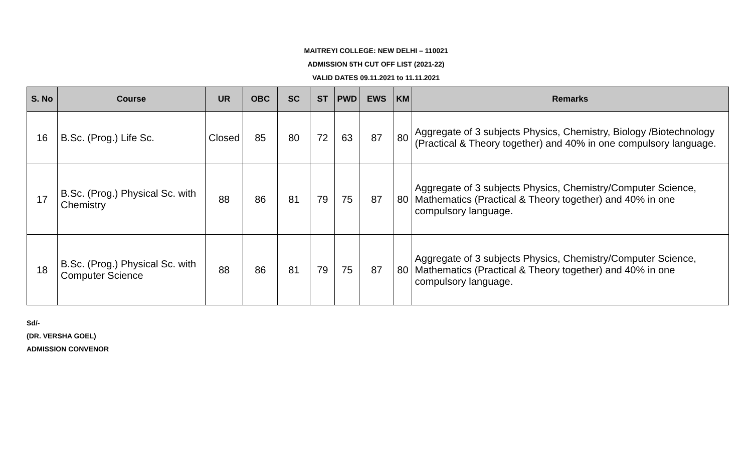MAITREYI COLLEGE: NEW DELHI – 110021
ADMISSION 5TH CUT OFF LIST (2021-22)
VALID DATES 09.11.2021 to 11.11.2021
| S. No | Course | UR | OBC | SC | ST | PWD | EWS | KM | Remarks |
| --- | --- | --- | --- | --- | --- | --- | --- | --- | --- |
| 16 | B.Sc. (Prog.) Life Sc. | Closed | 85 | 80 | 72 | 63 | 87 | 80 | Aggregate of 3 subjects Physics, Chemistry, Biology /Biotechnology (Practical & Theory together) and 40% in one compulsory language. |
| 17 | B.Sc. (Prog.) Physical Sc. with Chemistry | 88 | 86 | 81 | 79 | 75 | 87 | 80 | Aggregate of 3 subjects Physics, Chemistry/Computer Science, Mathematics (Practical & Theory together) and 40% in one compulsory language. |
| 18 | B.Sc. (Prog.) Physical Sc. with Computer Science | 88 | 86 | 81 | 79 | 75 | 87 | 80 | Aggregate of 3 subjects Physics, Chemistry/Computer Science, Mathematics (Practical & Theory together) and 40% in one compulsory language. |
Sd/-
(DR. VERSHA GOEL)
ADMISSION CONVENOR